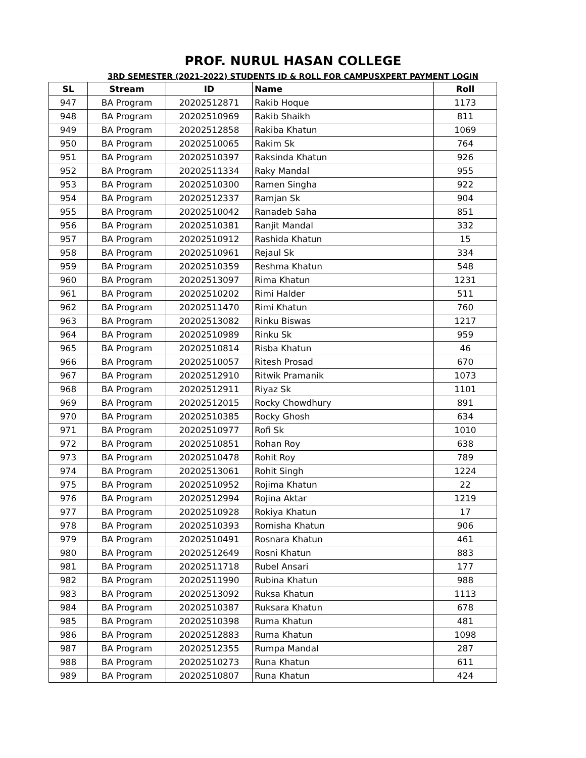PROF. NURUL HASAN COLLEGE
3RD SEMESTER (2021-2022) STUDENTS ID & ROLL FOR CAMPUSXPERT PAYMENT LOGIN
| SL | Stream | ID | Name | Roll |
| --- | --- | --- | --- | --- |
| 947 | BA Program | 20202512871 | Rakib Hoque | 1173 |
| 948 | BA Program | 20202510969 | Rakib Shaikh | 811 |
| 949 | BA Program | 20202512858 | Rakiba Khatun | 1069 |
| 950 | BA Program | 20202510065 | Rakim Sk | 764 |
| 951 | BA Program | 20202510397 | Raksinda Khatun | 926 |
| 952 | BA Program | 20202511334 | Raky Mandal | 955 |
| 953 | BA Program | 20202510300 | Ramen Singha | 922 |
| 954 | BA Program | 20202512337 | Ramjan Sk | 904 |
| 955 | BA Program | 20202510042 | Ranadeb Saha | 851 |
| 956 | BA Program | 20202510381 | Ranjit Mandal | 332 |
| 957 | BA Program | 20202510912 | Rashida Khatun | 15 |
| 958 | BA Program | 20202510961 | Rejaul Sk | 334 |
| 959 | BA Program | 20202510359 | Reshma Khatun | 548 |
| 960 | BA Program | 20202513097 | Rima Khatun | 1231 |
| 961 | BA Program | 20202510202 | Rimi Halder | 511 |
| 962 | BA Program | 20202511470 | Rimi Khatun | 760 |
| 963 | BA Program | 20202513082 | Rinku Biswas | 1217 |
| 964 | BA Program | 20202510989 | Rinku Sk | 959 |
| 965 | BA Program | 20202510814 | Risba Khatun | 46 |
| 966 | BA Program | 20202510057 | Ritesh Prosad | 670 |
| 967 | BA Program | 20202512910 | Ritwik Pramanik | 1073 |
| 968 | BA Program | 20202512911 | Riyaz Sk | 1101 |
| 969 | BA Program | 20202512015 | Rocky Chowdhury | 891 |
| 970 | BA Program | 20202510385 | Rocky Ghosh | 634 |
| 971 | BA Program | 20202510977 | Rofi Sk | 1010 |
| 972 | BA Program | 20202510851 | Rohan Roy | 638 |
| 973 | BA Program | 20202510478 | Rohit Roy | 789 |
| 974 | BA Program | 20202513061 | Rohit Singh | 1224 |
| 975 | BA Program | 20202510952 | Rojima Khatun | 22 |
| 976 | BA Program | 20202512994 | Rojina Aktar | 1219 |
| 977 | BA Program | 20202510928 | Rokiya Khatun | 17 |
| 978 | BA Program | 20202510393 | Romisha Khatun | 906 |
| 979 | BA Program | 20202510491 | Rosnara Khatun | 461 |
| 980 | BA Program | 20202512649 | Rosni Khatun | 883 |
| 981 | BA Program | 20202511718 | Rubel Ansari | 177 |
| 982 | BA Program | 20202511990 | Rubina Khatun | 988 |
| 983 | BA Program | 20202513092 | Ruksa Khatun | 1113 |
| 984 | BA Program | 20202510387 | Ruksara Khatun | 678 |
| 985 | BA Program | 20202510398 | Ruma Khatun | 481 |
| 986 | BA Program | 20202512883 | Ruma Khatun | 1098 |
| 987 | BA Program | 20202512355 | Rumpa Mandal | 287 |
| 988 | BA Program | 20202510273 | Runa Khatun | 611 |
| 989 | BA Program | 20202510807 | Runa Khatun | 424 |